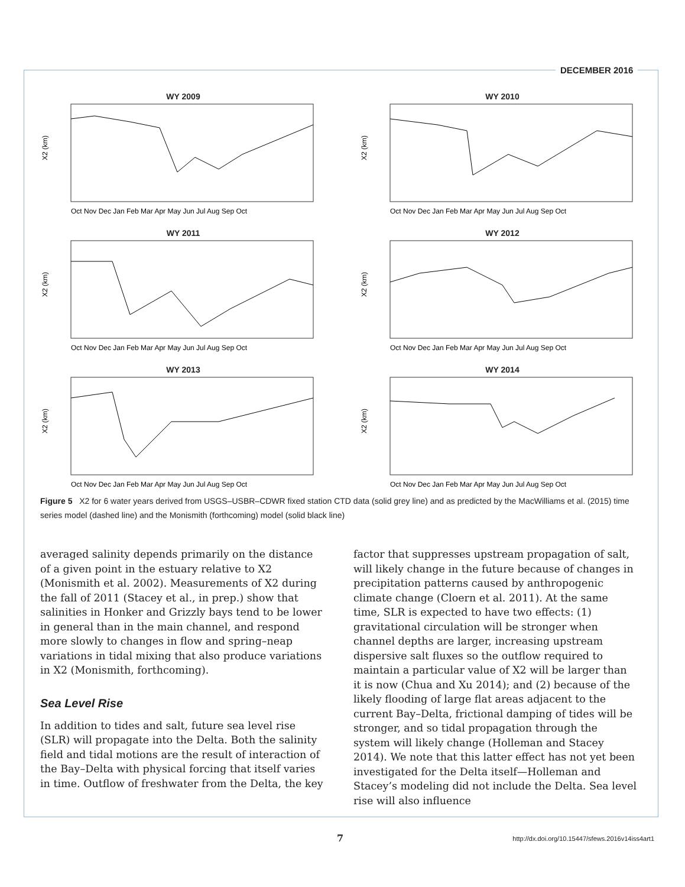DECEMBER 2016
WY 2009
X2 (km)
Oct Nov Dec Jan Feb Mar Apr May Jun Jul Aug Sep Oct
WY 2010
X2 (km)
Oct Nov Dec Jan Feb Mar Apr May Jun Jul Aug Sep Oct
WY 2011
X2 (km)
Oct Nov Dec Jan Feb Mar Apr May Jun Jul Aug Sep Oct
WY 2012
X2 (km)
Oct Nov Dec Jan Feb Mar Apr May Jun Jul Aug Sep Oct
WY 2013
X2 (km)
Oct Nov Dec Jan Feb Mar Apr May Jun Jul Aug Sep Oct
WY 2014
X2 (km)
Oct Nov Dec Jan Feb Mar Apr May Jun Jul Aug Sep Oct
Figure 5 X2 for 6 water years derived from USGS–USBR–CDWR fixed station CTD data (solid grey line) and as predicted by the MacWilliams et al. (2015) time series model (dashed line) and the Monismith (forthcoming) model (solid black line)
averaged salinity depends primarily on the distance of a given point in the estuary relative to X2 (Monismith et al. 2002). Measurements of X2 during the fall of 2011 (Stacey et al., in prep.) show that salinities in Honker and Grizzly bays tend to be lower in general than in the main channel, and respond more slowly to changes in flow and spring–neap variations in tidal mixing that also produce variations in X2 (Monismith, forthcoming).
Sea Level Rise
In addition to tides and salt, future sea level rise (SLR) will propagate into the Delta. Both the salinity field and tidal motions are the result of interaction of the Bay–Delta with physical forcing that itself varies in time. Outflow of freshwater from the Delta, the key
factor that suppresses upstream propagation of salt, will likely change in the future because of changes in precipitation patterns caused by anthropogenic climate change (Cloern et al. 2011). At the same time, SLR is expected to have two effects: (1) gravitational circulation will be stronger when channel depths are larger, increasing upstream dispersive salt fluxes so the outflow required to maintain a particular value of X2 will be larger than it is now (Chua and Xu 2014); and (2) because of the likely flooding of large flat areas adjacent to the current Bay–Delta, frictional damping of tides will be stronger, and so tidal propagation through the system will likely change (Holleman and Stacey 2014). We note that this latter effect has not yet been investigated for the Delta itself—Holleman and Stacey’s modeling did not include the Delta. Sea level rise will also influence
7 http://dx.doi.org/10.15447/sfews.2016v14iss4art1